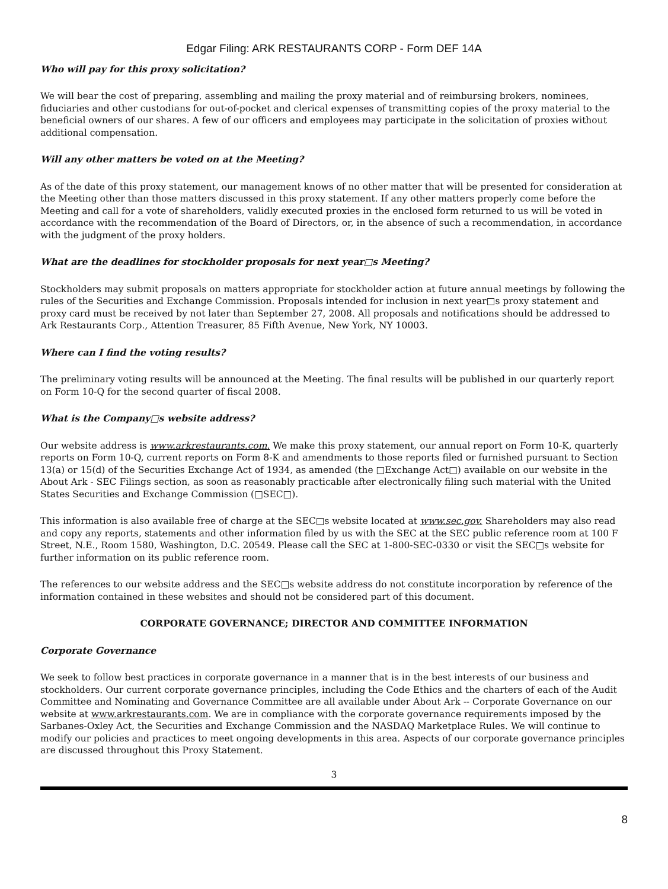Edgar Filing: ARK RESTAURANTS CORP - Form DEF 14A
Who will pay for this proxy solicitation?
We will bear the cost of preparing, assembling and mailing the proxy material and of reimbursing brokers, nominees, fiduciaries and other custodians for out-of-pocket and clerical expenses of transmitting copies of the proxy material to the beneficial owners of our shares. A few of our officers and employees may participate in the solicitation of proxies without additional compensation.
Will any other matters be voted on at the Meeting?
As of the date of this proxy statement, our management knows of no other matter that will be presented for consideration at the Meeting other than those matters discussed in this proxy statement. If any other matters properly come before the Meeting and call for a vote of shareholders, validly executed proxies in the enclosed form returned to us will be voted in accordance with the recommendation of the Board of Directors, or, in the absence of such a recommendation, in accordance with the judgment of the proxy holders.
What are the deadlines for stockholder proposals for next year□s Meeting?
Stockholders may submit proposals on matters appropriate for stockholder action at future annual meetings by following the rules of the Securities and Exchange Commission. Proposals intended for inclusion in next year□s proxy statement and proxy card must be received by not later than September 27, 2008. All proposals and notifications should be addressed to Ark Restaurants Corp., Attention Treasurer, 85 Fifth Avenue, New York, NY 10003.
Where can I find the voting results?
The preliminary voting results will be announced at the Meeting. The final results will be published in our quarterly report on Form 10-Q for the second quarter of fiscal 2008.
What is the Company□s website address?
Our website address is www.arkrestaurants.com. We make this proxy statement, our annual report on Form 10-K, quarterly reports on Form 10-Q, current reports on Form 8-K and amendments to those reports filed or furnished pursuant to Section 13(a) or 15(d) of the Securities Exchange Act of 1934, as amended (the □Exchange Act□) available on our website in the About Ark - SEC Filings section, as soon as reasonably practicable after electronically filing such material with the United States Securities and Exchange Commission (□SEC□).
This information is also available free of charge at the SEC□s website located at www.sec.gov. Shareholders may also read and copy any reports, statements and other information filed by us with the SEC at the SEC public reference room at 100 F Street, N.E., Room 1580, Washington, D.C. 20549. Please call the SEC at 1-800-SEC-0330 or visit the SEC□s website for further information on its public reference room.
The references to our website address and the SEC□s website address do not constitute incorporation by reference of the information contained in these websites and should not be considered part of this document.
CORPORATE GOVERNANCE; DIRECTOR AND COMMITTEE INFORMATION
Corporate Governance
We seek to follow best practices in corporate governance in a manner that is in the best interests of our business and stockholders. Our current corporate governance principles, including the Code Ethics and the charters of each of the Audit Committee and Nominating and Governance Committee are all available under About Ark -- Corporate Governance on our website at www.arkrestaurants.com. We are in compliance with the corporate governance requirements imposed by the Sarbanes-Oxley Act, the Securities and Exchange Commission and the NASDAQ Marketplace Rules. We will continue to modify our policies and practices to meet ongoing developments in this area. Aspects of our corporate governance principles are discussed throughout this Proxy Statement.
3
8